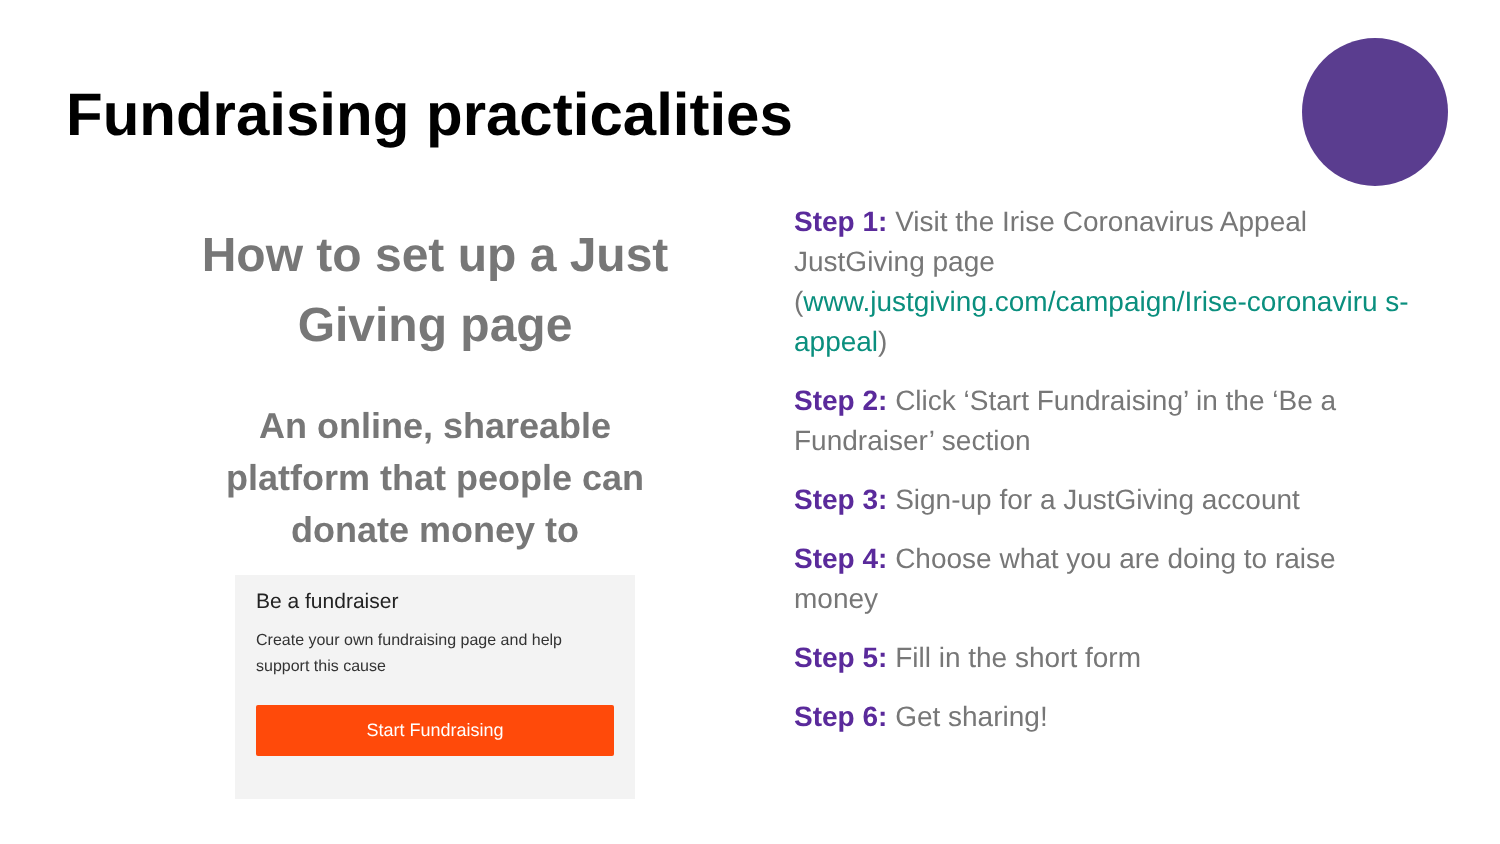Fundraising practicalities
How to set up a Just Giving page
An online, shareable platform that people can donate money to
Be a fundraiser
Create your own fundraising page and help support this cause
Start Fundraising
Step 1: Visit the Irise Coronavirus Appeal JustGiving page (www.justgiving.com/campaign/Irise-coronaviru s-appeal)
Step 2: Click ‘Start Fundraising’ in the ‘Be a Fundraiser’ section
Step 3: Sign-up for a JustGiving account
Step 4: Choose what you are doing to raise money
Step 5: Fill in the short form
Step 6: Get sharing!